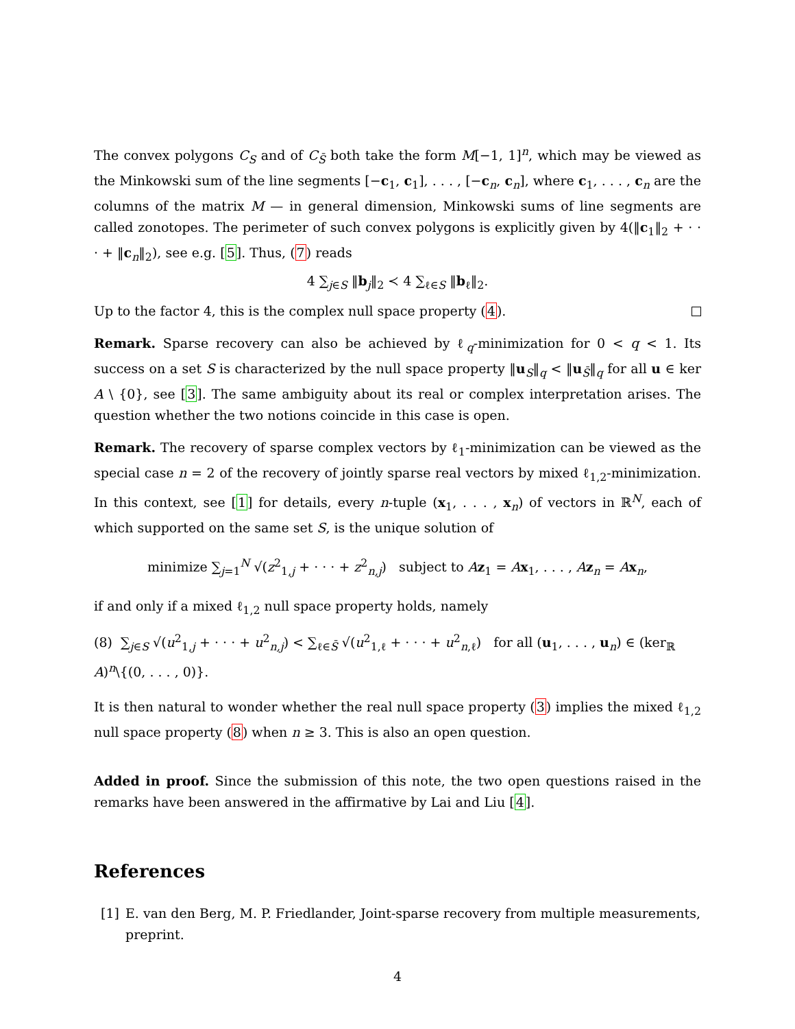The convex polygons C<sub>S</sub> and of C<sub>S̄</sub> both take the form M[−1, 1]<sup>n</sup>, which may be viewed as the Minkowski sum of the line segments [−c<sub>1</sub>, c<sub>1</sub>], . . . , [−c<sub>n</sub>, c<sub>n</sub>], where c<sub>1</sub>, . . . , c<sub>n</sub> are the columns of the matrix M — in general dimension, Minkowski sums of line segments are called zonotopes. The perimeter of such convex polygons is explicitly given by 4(‖c<sub>1</sub>‖<sub>2</sub> + · · · + ‖c<sub>n</sub>‖<sub>2</sub>), see e.g. [5]. Thus, (7) reads
4 ∑<sub>j∈S</sub> ‖b<sub>j</sub>‖<sub>2</sub> ≺ 4 ∑<sub>ℓ∈S</sub> ‖b<sub>ℓ</sub>‖<sub>2</sub>.
Up to the factor 4, this is the complex null space property (4).
Remark. Sparse recovery can also be achieved by ℓ<sub>q</sub>-minimization for 0 < q < 1. Its success on a set S is characterized by the null space property ‖u<sub>S</sub>‖<sub>q</sub> < ‖u<sub>S̄</sub>‖<sub>q</sub> for all u ∈ ker A \ {0}, see [3]. The same ambiguity about its real or complex interpretation arises. The question whether the two notions coincide in this case is open.
Remark. The recovery of sparse complex vectors by ℓ<sub>1</sub>-minimization can be viewed as the special case n = 2 of the recovery of jointly sparse real vectors by mixed ℓ<sub>1,2</sub>-minimization. In this context, see [1] for details, every n-tuple (x<sub>1</sub>, . . . , x<sub>n</sub>) of vectors in ℝ<sup>N</sup>, each of which supported on the same set S, is the unique solution of
minimize ∑<sub>j=1</sub><sup>N</sup> √(z<sup>2</sup><sub>1,j</sub> + · · · + z<sup>2</sup><sub>n,j</sub>) subject to Az<sub>1</sub> = Ax<sub>1</sub>, . . . , Az<sub>n</sub> = Ax<sub>n</sub>,
if and only if a mixed ℓ<sub>1,2</sub> null space property holds, namely
(8) ∑<sub>j∈S</sub> √(u<sup>2</sup><sub>1,j</sub> + · · · + u<sup>2</sup><sub>n,j</sub>) < ∑<sub>ℓ∈S̄</sub> √(u<sup>2</sup><sub>1,ℓ</sub> + · · · + u<sup>2</sup><sub>n,ℓ</sub>) for all (u<sub>1</sub>, . . . , u<sub>n</sub>) ∈ (ker<sub>ℝ</sub> A)<sup>n</sup>\{(0, . . . , 0)}.
It is then natural to wonder whether the real null space property (3) implies the mixed ℓ<sub>1,2</sub> null space property (8) when n ≥ 3. This is also an open question.
Added in proof. Since the submission of this note, the two open questions raised in the remarks have been answered in the affirmative by Lai and Liu [4].
References
[1] E. van den Berg, M. P. Friedlander, Joint-sparse recovery from multiple measurements, preprint.
4